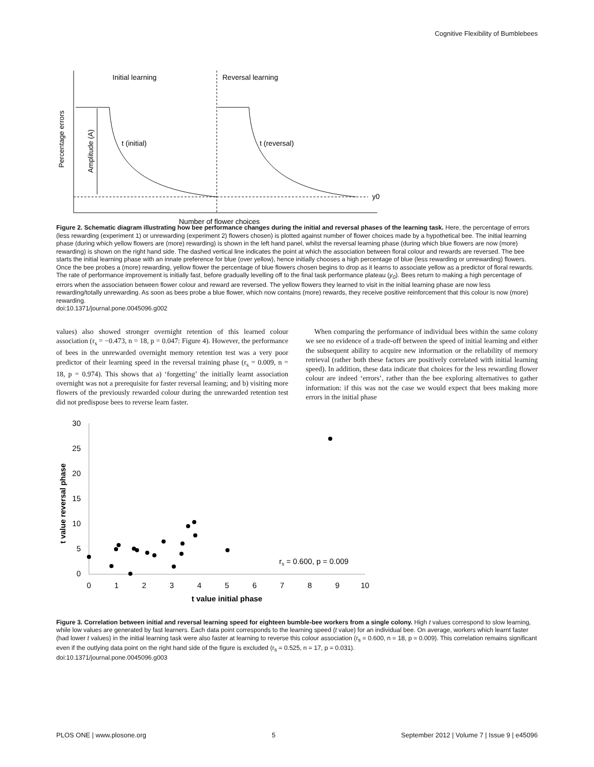Cognitive Flexibility of Bumblebees
Initial learning
Reversal learning
t (initial)
t (reversal)
y0
Number of flower choices
Percentage errors
Amplitude (A)
Figure 2. Schematic diagram illustrating how bee performance changes during the initial and reversal phases of the learning task. Here, the percentage of errors (less rewarding (experiment 1) or unrewarding (experiment 2) flowers chosen) is plotted against number of flower choices made by a hypothetical bee. The initial learning phase (during which yellow flowers are (more) rewarding) is shown in the left hand panel, whilst the reversal learning phase (during which blue flowers are now (more) rewarding) is shown on the right hand side. The dashed vertical line indicates the point at which the association between floral colour and rewards are reversed. The bee starts the initial learning phase with an innate preference for blue (over yellow), hence initially chooses a high percentage of blue (less rewarding or unrewarding) flowers. Once the bee probes a (more) rewarding, yellow flower the percentage of blue flowers chosen begins to drop as it learns to associate yellow as a predictor of floral rewards. The rate of performance improvement is initially fast, before gradually levelling off to the final task performance plateau (y<sub>0</sub>). Bees return to making a high percentage of errors when the association between flower colour and reward are reversed. The yellow flowers they learned to visit in the initial learning phase are now less rewarding/totally unrewarding. As soon as bees probe a blue flower, which now contains (more) rewards, they receive positive reinforcement that this colour is now (more) rewarding.
doi:10.1371/journal.pone.0045096.g002
values) also showed stronger overnight retention of this learned colour association (r<sub>s</sub> = −0.473, n = 18, p = 0.047: Figure 4). However, the performance of bees in the unrewarded overnight memory retention test was a very poor predictor of their learning speed in the reversal training phase (r<sub>s</sub> = 0.009, n = 18, p = 0.974). This shows that a) ‘forgetting’ the initially learnt association overnight was not a prerequisite for faster reversal learning; and b) visiting more flowers of the previously rewarded colour during the unrewarded retention test did not predispose bees to reverse learn faster.
When comparing the performance of individual bees within the same colony we see no evidence of a trade-off between the speed of initial learning and either the subsequent ability to acquire new information or the reliability of memory retrieval (rather both these factors are positively correlated with initial learning speed). In addition, these data indicate that choices for the less rewarding flower colour are indeed ‘errors’, rather than the bee exploring alternatives to gather information: if this was not the case we would expect that bees making more errors in the initial phase
30
25
20
15
10
5
0
0
1
2
3
4
5
6
7
8
9
10
t value initial phase
t value reversal phase
rs = 0.600, p = 0.009
Figure 3. Correlation between initial and reversal learning speed for eighteen bumble-bee workers from a single colony. High t values correspond to slow learning, while low values are generated by fast learners. Each data point corresponds to the learning speed (t value) for an individual bee. On average, workers which learnt faster (had lower t values) in the initial learning task were also faster at learning to reverse this colour association (r<sub>s</sub> = 0.600, n = 18, p = 0.009). This correlation remains significant even if the outlying data point on the right hand side of the figure is excluded (r<sub>s</sub> = 0.525, n = 17, p = 0.031).
doi:10.1371/journal.pone.0045096.g003
PLOS ONE | www.plosone.org 5 September 2012 | Volume 7 | Issue 9 | e45096